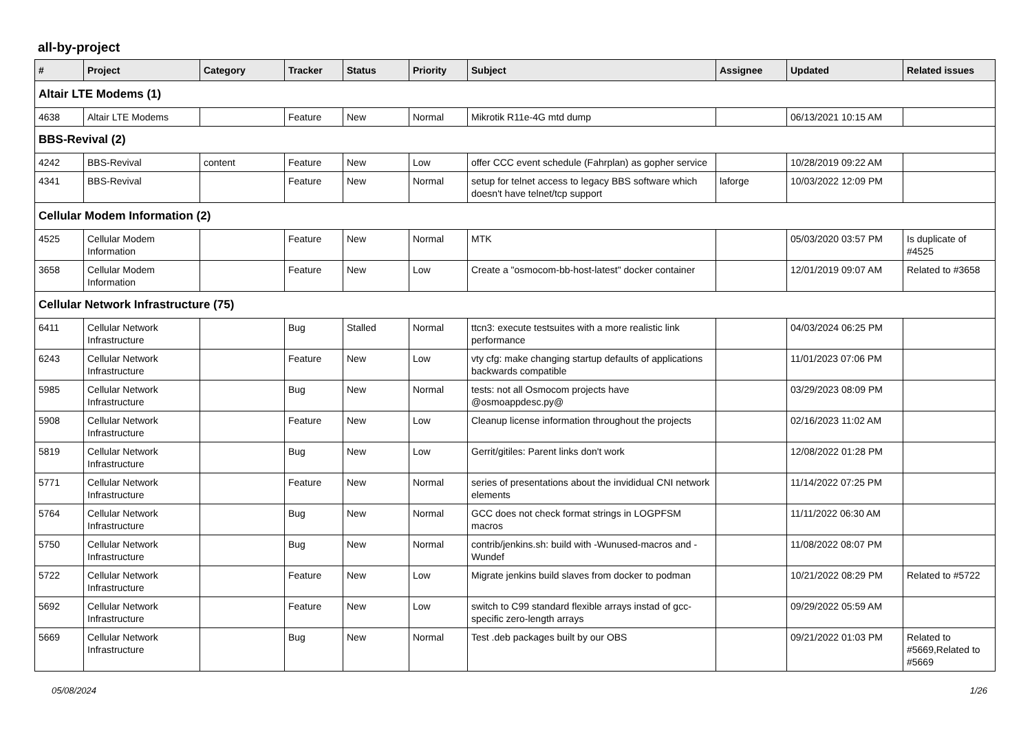all-by-project
| # | Project | Category | Tracker | Status | Priority | Subject | Assignee | Updated | Related issues |
| --- | --- | --- | --- | --- | --- | --- | --- | --- | --- |
| Altair LTE Modems (1) | | | | | | | | | |
| 4638 | Altair LTE Modems | | Feature | New | Normal | Mikrotik R11e-4G mtd dump | | 06/13/2021 10:15 AM | |
| BBS-Revival (2) | | | | | | | | | |
| 4242 | BBS-Revival | content | Feature | New | Low | offer CCC event schedule (Fahrplan) as gopher service | | 10/28/2019 09:22 AM | |
| 4341 | BBS-Revival | | Feature | New | Normal | setup for telnet access to legacy BBS software which doesn't have telnet/tcp support | laforge | 10/03/2022 12:09 PM | |
| Cellular Modem Information (2) | | | | | | | | | |
| 4525 | Cellular Modem Information | | Feature | New | Normal | MTK | | 05/03/2020 03:57 PM | Is duplicate of #4525 |
| 3658 | Cellular Modem Information | | Feature | New | Low | Create a "osmocom-bb-host-latest" docker container | | 12/01/2019 09:07 AM | Related to #3658 |
| Cellular Network Infrastructure (75) | | | | | | | | | |
| 6411 | Cellular Network Infrastructure | | Bug | Stalled | Normal | ttcn3: execute testsuites with a more realistic link performance | | 04/03/2024 06:25 PM | |
| 6243 | Cellular Network Infrastructure | | Feature | New | Low | vty cfg: make changing startup defaults of applications backwards compatible | | 11/01/2023 07:06 PM | |
| 5985 | Cellular Network Infrastructure | | Bug | New | Normal | tests: not all Osmocom projects have @osmoappdesc.py@ | | 03/29/2023 08:09 PM | |
| 5908 | Cellular Network Infrastructure | | Feature | New | Low | Cleanup license information throughout the projects | | 02/16/2023 11:02 AM | |
| 5819 | Cellular Network Infrastructure | | Bug | New | Low | Gerrit/gitiles: Parent links don't work | | 12/08/2022 01:28 PM | |
| 5771 | Cellular Network Infrastructure | | Feature | New | Normal | series of presentations about the invididual CNI network elements | | 11/14/2022 07:25 PM | |
| 5764 | Cellular Network Infrastructure | | Bug | New | Normal | GCC does not check format strings in LOGPFSM macros | | 11/11/2022 06:30 AM | |
| 5750 | Cellular Network Infrastructure | | Bug | New | Normal | contrib/jenkins.sh: build with -Wunused-macros and -Wundef | | 11/08/2022 08:07 PM | |
| 5722 | Cellular Network Infrastructure | | Feature | New | Low | Migrate jenkins build slaves from docker to podman | | 10/21/2022 08:29 PM | Related to #5722 |
| 5692 | Cellular Network Infrastructure | | Feature | New | Low | switch to C99 standard flexible arrays instad of gcc-specific zero-length arrays | | 09/29/2022 05:59 AM | |
| 5669 | Cellular Network Infrastructure | | Bug | New | Normal | Test .deb packages built by our OBS | | 09/21/2022 01:03 PM | Related to #5669,Related to #5669 |
05/08/2024 1/26